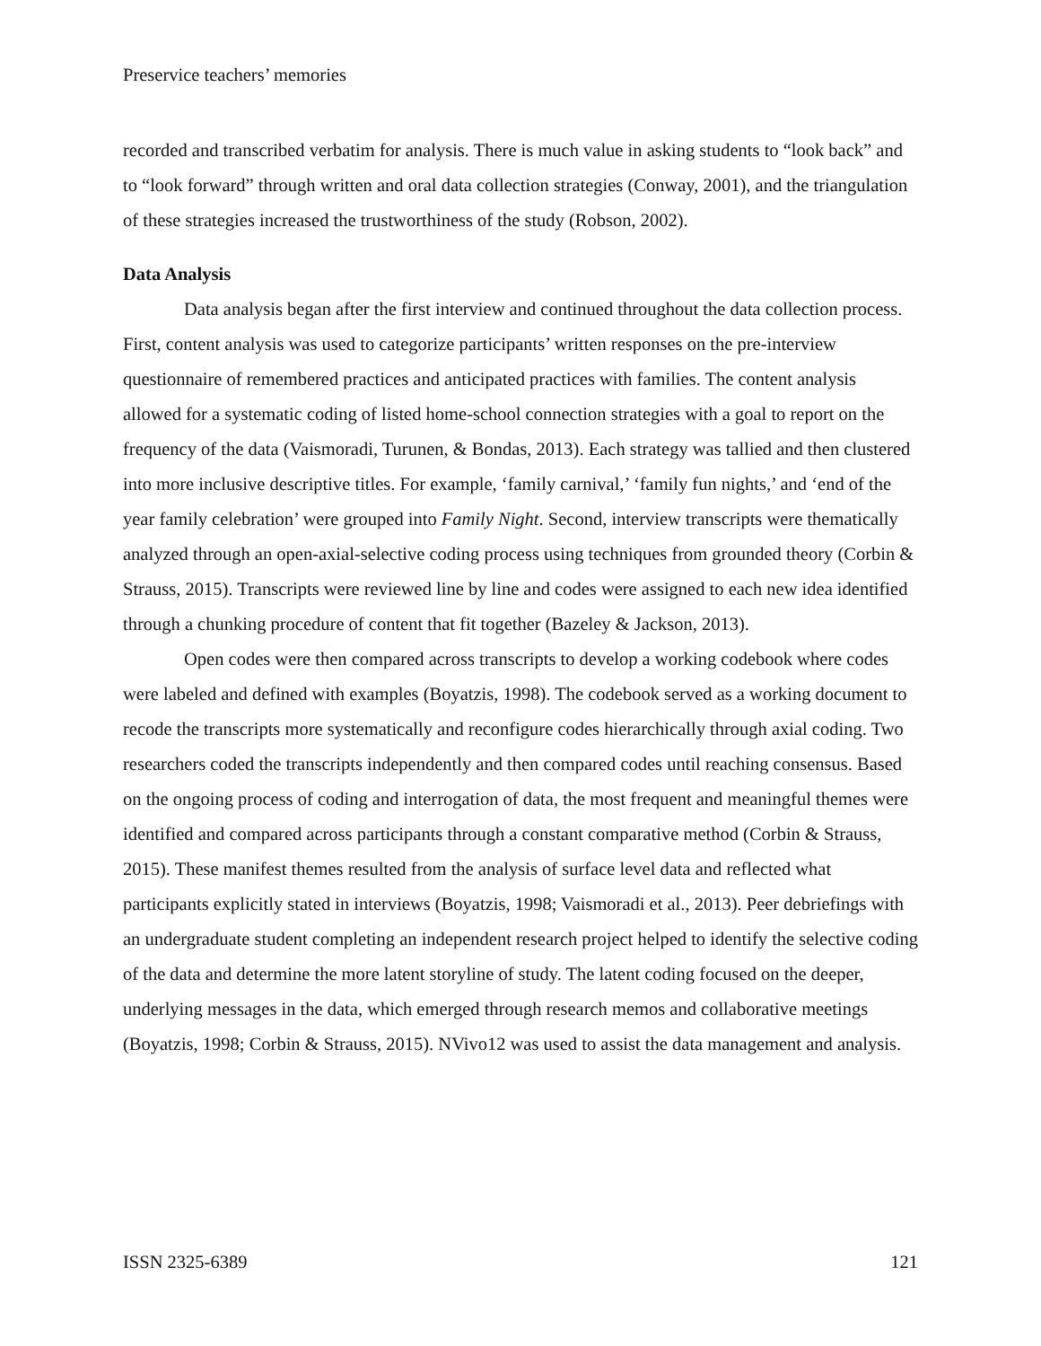Preservice teachers’ memories
recorded and transcribed verbatim for analysis. There is much value in asking students to “look back” and to “look forward” through written and oral data collection strategies (Conway, 2001), and the triangulation of these strategies increased the trustworthiness of the study (Robson, 2002).
Data Analysis
Data analysis began after the first interview and continued throughout the data collection process. First, content analysis was used to categorize participants’ written responses on the pre-interview questionnaire of remembered practices and anticipated practices with families. The content analysis allowed for a systematic coding of listed home-school connection strategies with a goal to report on the frequency of the data (Vaismoradi, Turunen, & Bondas, 2013). Each strategy was tallied and then clustered into more inclusive descriptive titles. For example, ‘family carnival,’ ‘family fun nights,’ and ‘end of the year family celebration’ were grouped into Family Night. Second, interview transcripts were thematically analyzed through an open-axial-selective coding process using techniques from grounded theory (Corbin & Strauss, 2015). Transcripts were reviewed line by line and codes were assigned to each new idea identified through a chunking procedure of content that fit together (Bazeley & Jackson, 2013).
Open codes were then compared across transcripts to develop a working codebook where codes were labeled and defined with examples (Boyatzis, 1998). The codebook served as a working document to recode the transcripts more systematically and reconfigure codes hierarchically through axial coding. Two researchers coded the transcripts independently and then compared codes until reaching consensus. Based on the ongoing process of coding and interrogation of data, the most frequent and meaningful themes were identified and compared across participants through a constant comparative method (Corbin & Strauss, 2015). These manifest themes resulted from the analysis of surface level data and reflected what participants explicitly stated in interviews (Boyatzis, 1998; Vaismoradi et al., 2013). Peer debriefings with an undergraduate student completing an independent research project helped to identify the selective coding of the data and determine the more latent storyline of study. The latent coding focused on the deeper, underlying messages in the data, which emerged through research memos and collaborative meetings (Boyatzis, 1998; Corbin & Strauss, 2015). NVivo12 was used to assist the data management and analysis.
ISSN 2325-6389 121